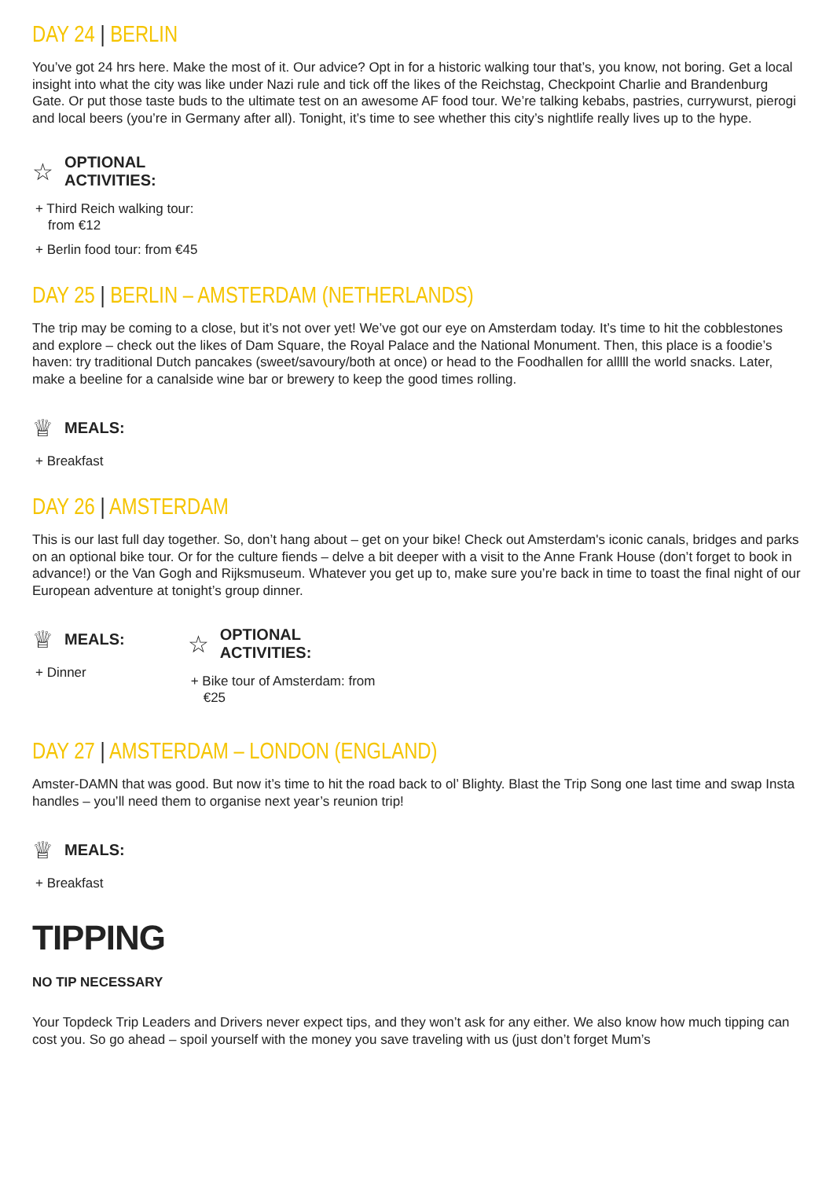DAY 24 | BERLIN
You’ve got 24 hrs here. Make the most of it. Our advice? Opt in for a historic walking tour that’s, you know, not boring. Get a local insight into what the city was like under Nazi rule and tick off the likes of the Reichstag, Checkpoint Charlie and Brandenburg Gate. Or put those taste buds to the ultimate test on an awesome AF food tour. We’re talking kebabs, pastries, currywurst, pierogi and local beers (you’re in Germany after all). Tonight, it’s time to see whether this city’s nightlife really lives up to the hype.
☆ OPTIONAL
ACTIVITIES:
+ Third Reich walking tour:
from €12
+ Berlin food tour: from €45
DAY 25 | BERLIN – AMSTERDAM (NETHERLANDS)
The trip may be coming to a close, but it’s not over yet! We’ve got our eye on Amsterdam today. It’s time to hit the cobblestones and explore – check out the likes of Dam Square, the Royal Palace and the National Monument. Then, this place is a foodie’s haven: try traditional Dutch pancakes (sweet/savoury/both at once) or head to the Foodhallen for alllll the world snacks. Later, make a beeline for a canalside wine bar or brewery to keep the good times rolling.
♕ MEALS:
+ Breakfast
DAY 26 | AMSTERDAM
This is our last full day together. So, don’t hang about – get on your bike! Check out Amsterdam's iconic canals, bridges and parks on an optional bike tour. Or for the culture fiends – delve a bit deeper with a visit to the Anne Frank House (don’t forget to book in advance!) or the Van Gogh and Rijksmuseum. Whatever you get up to, make sure you’re back in time to toast the final night of our European adventure at tonight’s group dinner.
♕ MEALS:
+ Dinner
☆ OPTIONAL
ACTIVITIES:
+ Bike tour of Amsterdam: from
€25
DAY 27 | AMSTERDAM – LONDON (ENGLAND)
Amster-DAMN that was good. But now it’s time to hit the road back to ol’ Blighty. Blast the Trip Song one last time and swap Insta handles – you’ll need them to organise next year’s reunion trip!
♕ MEALS:
+ Breakfast
TIPPING
NO TIP NECESSARY
Your Topdeck Trip Leaders and Drivers never expect tips, and they won’t ask for any either. We also know how much tipping can cost you. So go ahead – spoil yourself with the money you save traveling with us (just don’t forget Mum’s